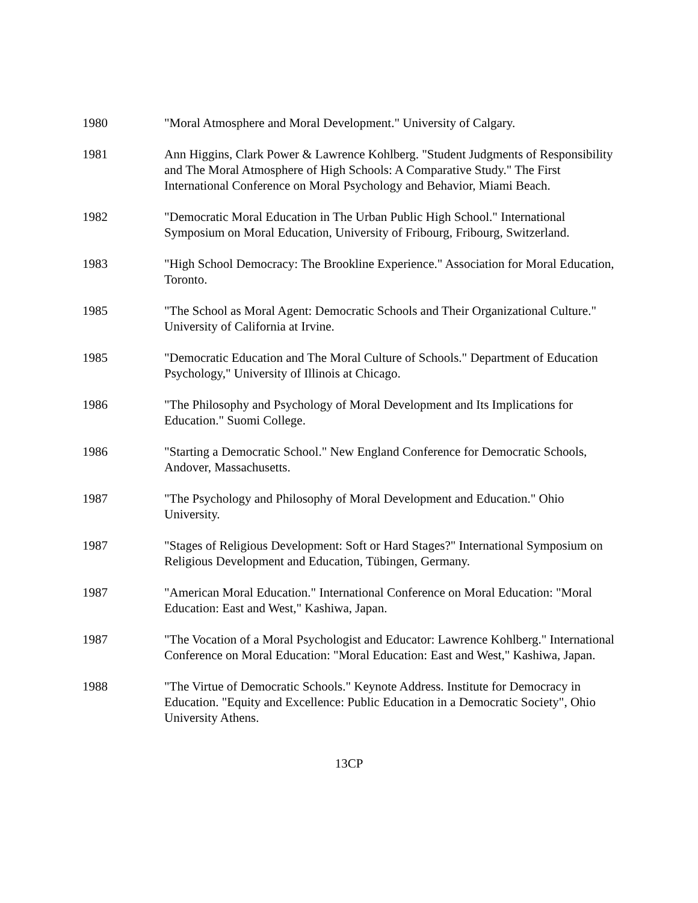1980 "Moral Atmosphere and Moral Development." University of Calgary.
1981 Ann Higgins, Clark Power & Lawrence Kohlberg. "Student Judgments of Responsibility and The Moral Atmosphere of High Schools: A Comparative Study." The First International Conference on Moral Psychology and Behavior, Miami Beach.
1982 "Democratic Moral Education in The Urban Public High School." International Symposium on Moral Education, University of Fribourg, Fribourg, Switzerland.
1983 "High School Democracy: The Brookline Experience." Association for Moral Education, Toronto.
1985 "The School as Moral Agent: Democratic Schools and Their Organizational Culture." University of California at Irvine.
1985 "Democratic Education and The Moral Culture of Schools." Department of Education Psychology," University of Illinois at Chicago.
1986 "The Philosophy and Psychology of Moral Development and Its Implications for Education." Suomi College.
1986 "Starting a Democratic School." New England Conference for Democratic Schools, Andover, Massachusetts.
1987 "The Psychology and Philosophy of Moral Development and Education." Ohio University.
1987 "Stages of Religious Development: Soft or Hard Stages?" International Symposium on Religious Development and Education, Tübingen, Germany.
1987 "American Moral Education." International Conference on Moral Education: "Moral Education: East and West," Kashiwa, Japan.
1987 "The Vocation of a Moral Psychologist and Educator: Lawrence Kohlberg." International Conference on Moral Education: "Moral Education: East and West," Kashiwa, Japan.
1988 "The Virtue of Democratic Schools." Keynote Address. Institute for Democracy in Education. "Equity and Excellence: Public Education in a Democratic Society", Ohio University Athens.
13CP